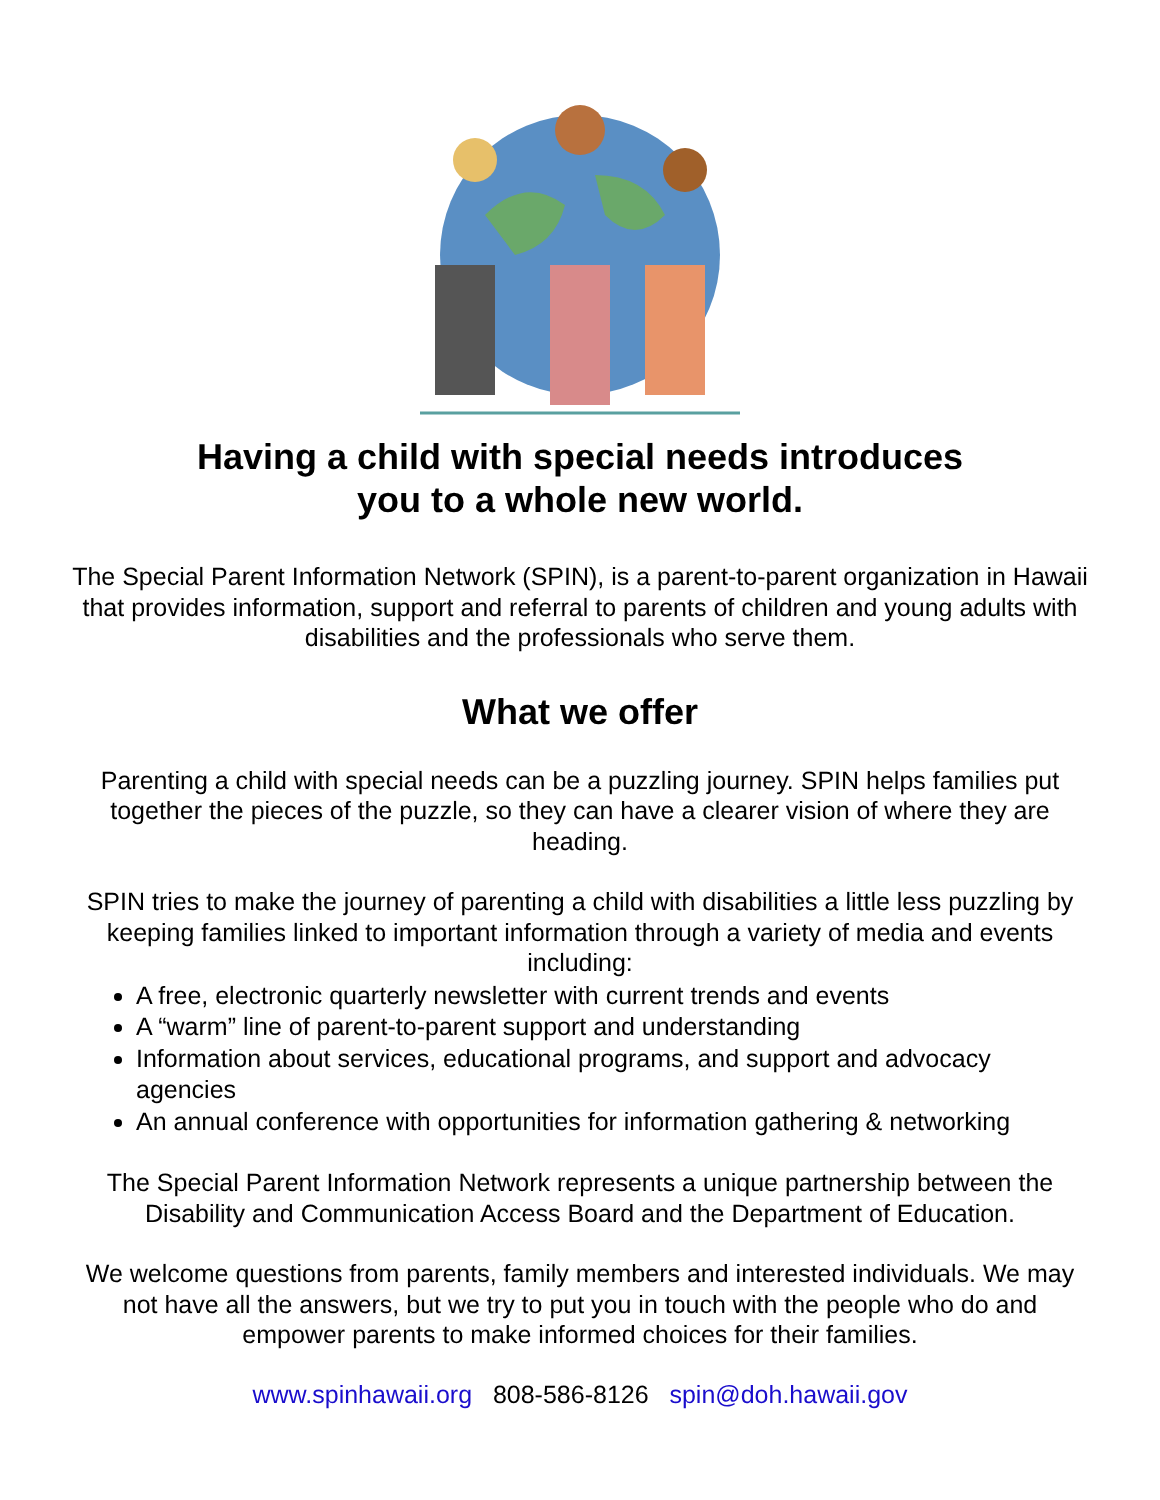Having a child with special needs introduces
you to a whole new world.
The Special Parent Information Network (SPIN), is a parent-to-parent organization in Hawaii that provides information, support and referral to parents of children and young adults with disabilities and the professionals who serve them.
What we offer
Parenting a child with special needs can be a puzzling journey. SPIN helps families put together the pieces of the puzzle, so they can have a clearer vision of where they are heading.
SPIN tries to make the journey of parenting a child with disabilities a little less puzzling by keeping families linked to important information through a variety of media and events including:
A free, electronic quarterly newsletter with current trends and events
A “warm” line of parent-to-parent support and understanding
Information about services, educational programs, and support and advocacy agencies
An annual conference with opportunities for information gathering & networking
The Special Parent Information Network represents a unique partnership between the Disability and Communication Access Board and the Department of Education.
We welcome questions from parents, family members and interested individuals. We may not have all the answers, but we try to put you in touch with the people who do and empower parents to make informed choices for their families.
www.spinhawaii.org 808-586-8126 spin@doh.hawaii.gov